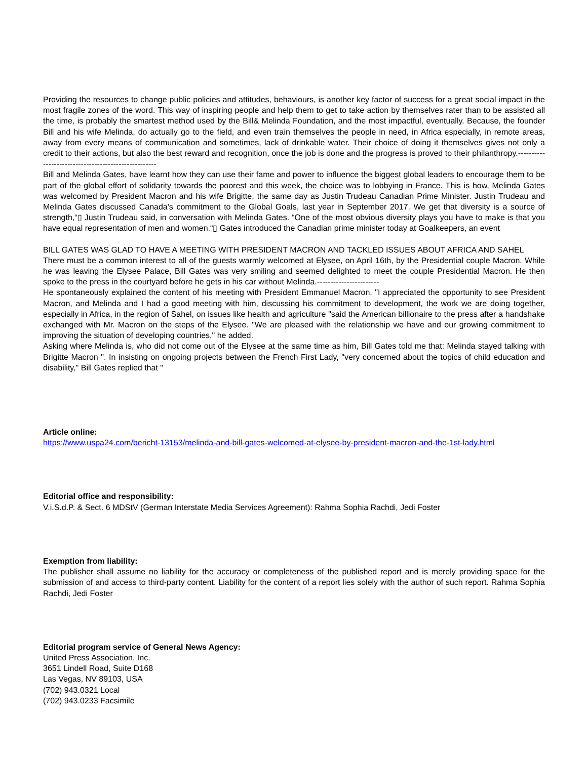Providing the resources to change public policies and attitudes, behaviours, is another key factor of success for a great social impact in the most fragile zones of the word. This way of inspiring people and help them to get to take action by themselves rater than to be assisted all the time, is probably the smartest method used by the Bill& Melinda Foundation, and the most impactful, eventually. Because, the founder Bill and his wife Melinda, do actually go to the field, and even train themselves the people in need, in Africa especially, in remote areas, away from every means of communication and sometimes, lack of drinkable water. Their choice of doing it themselves gives not only a credit to their actions, but also the best reward and recognition, once the job is done and the progress is proved to their philanthropy.----------------------------------------------------
Bill and Melinda Gates, have learnt how they can use their fame and power to influence the biggest global leaders to encourage them to be part of the global effort of solidarity towards the poorest and this week, the choice was to lobbying in France. This is how, Melinda Gates was welcomed by President Macron and his wife Brigitte, the same day as Justin Trudeau Canadian Prime Minister. Justin Trudeau and Melinda Gates discussed Canada's commitment to the Global Goals, last year in September 2017. We get that diversity is a source of strength,“▯ Justin Trudeau said, in conversation with Melinda Gates. “One of the most obvious diversity plays you have to make is that you have equal representation of men and women.“▯ Gates introduced the Canadian prime minister today at Goalkeepers, an event
BILL GATES WAS GLAD TO HAVE A MEETING WITH PRESIDENT MACRON AND TACKLED ISSUES ABOUT AFRICA AND SAHEL
There must be a common interest to all of the guests warmly welcomed at Elysee, on April 16th, by the Presidential couple Macron. While he was leaving the Elysee Palace, Bill Gates was very smiling and seemed delighted to meet the couple Presidential Macron. He then spoke to the press in the courtyard before he gets in his car without Melinda.-----------------------
He spontaneously explained the content of his meeting with President Emmanuel Macron. "I appreciated the opportunity to see President Macron, and Melinda and I had a good meeting with him, discussing his commitment to development, the work we are doing together, especially in Africa, in the region of Sahel, on issues like health and agriculture "said the American billionaire to the press after a handshake exchanged with Mr. Macron on the steps of the Elysee. "We are pleased with the relationship we have and our growing commitment to improving the situation of developing countries," he added.
Asking where Melinda is, who did not come out of the Elysee at the same time as him, Bill Gates told me that: Melinda stayed talking with Brigitte Macron ". In insisting on ongoing projects between the French First Lady, "very concerned about the topics of child education and disability," Bill Gates replied that "
Article online:
https://www.uspa24.com/bericht-13153/melinda-and-bill-gates-welcomed-at-elysee-by-president-macron-and-the-1st-lady.html
Editorial office and responsibility:
V.i.S.d.P. & Sect. 6 MDStV (German Interstate Media Services Agreement): Rahma Sophia Rachdi, Jedi Foster
Exemption from liability:
The publisher shall assume no liability for the accuracy or completeness of the published report and is merely providing space for the submission of and access to third-party content. Liability for the content of a report lies solely with the author of such report. Rahma Sophia Rachdi, Jedi Foster
Editorial program service of General News Agency:
United Press Association, Inc.
3651 Lindell Road, Suite D168
Las Vegas, NV 89103, USA
(702) 943.0321 Local
(702) 943.0233 Facsimile